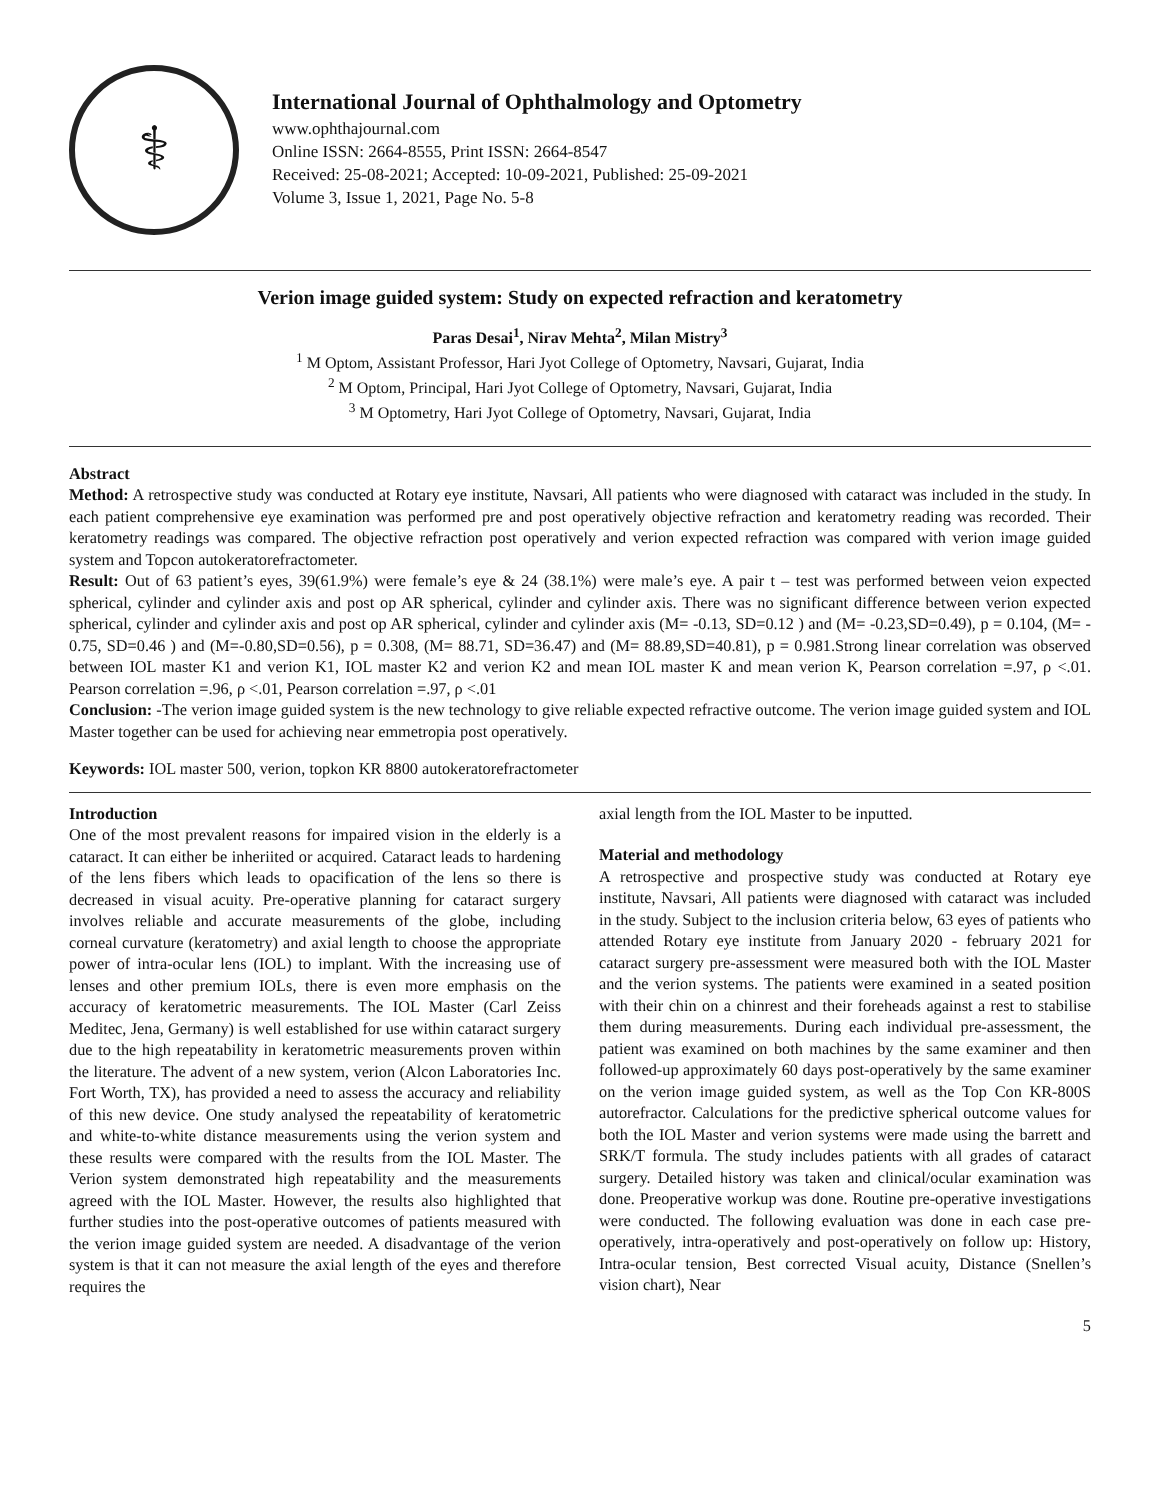⚕
International Journal of Ophthalmology and Optometry
www.ophthajournal.com
Online ISSN: 2664-8555, Print ISSN: 2664-8547
Received: 25-08-2021; Accepted: 10-09-2021, Published: 25-09-2021
Volume 3, Issue 1, 2021, Page No. 5-8
Verion image guided system: Study on expected refraction and keratometry
Paras Desai<sup>1</sup>, Nirav Mehta<sup>2</sup>, Milan Mistry<sup>3</sup>
<sup>1</sup> M Optom, Assistant Professor, Hari Jyot College of Optometry, Navsari, Gujarat, India
<sup>2</sup> M Optom, Principal, Hari Jyot College of Optometry, Navsari, Gujarat, India
<sup>3</sup> M Optometry, Hari Jyot College of Optometry, Navsari, Gujarat, India
Abstract
Method: A retrospective study was conducted at Rotary eye institute, Navsari, All patients who were diagnosed with cataract was included in the study. In each patient comprehensive eye examination was performed pre and post operatively objective refraction and keratometry reading was recorded. Their keratometry readings was compared. The objective refraction post operatively and verion expected refraction was compared with verion image guided system and Topcon autokeratorefractometer.
Result: Out of 63 patient’s eyes, 39(61.9%) were female’s eye & 24 (38.1%) were male’s eye. A pair t – test was performed between veion expected spherical, cylinder and cylinder axis and post op AR spherical, cylinder and cylinder axis. There was no significant difference between verion expected spherical, cylinder and cylinder axis and post op AR spherical, cylinder and cylinder axis (M= -0.13, SD=0.12 ) and (M= -0.23,SD=0.49), p = 0.104, (M= - 0.75, SD=0.46 ) and (M=-0.80,SD=0.56), p = 0.308, (M= 88.71, SD=36.47) and (M= 88.89,SD=40.81), p = 0.981.Strong linear correlation was observed between IOL master K1 and verion K1, IOL master K2 and verion K2 and mean IOL master K and mean verion K, Pearson correlation =.97, ρ <.01. Pearson correlation =.96, ρ <.01, Pearson correlation =.97, ρ <.01
Conclusion: -The verion image guided system is the new technology to give reliable expected refractive outcome. The verion image guided system and IOL Master together can be used for achieving near emmetropia post operatively.
Keywords: IOL master 500, verion, topkon KR 8800 autokeratorefractometer
Introduction
One of the most prevalent reasons for impaired vision in the elderly is a cataract. It can either be inheriited or acquired. Cataract leads to hardening of the lens fibers which leads to opacification of the lens so there is decreased in visual acuity. Pre-operative planning for cataract surgery involves reliable and accurate measurements of the globe, including corneal curvature (keratometry) and axial length to choose the appropriate power of intra-ocular lens (IOL) to implant. With the increasing use of lenses and other premium IOLs, there is even more emphasis on the accuracy of keratometric measurements. The IOL Master (Carl Zeiss Meditec, Jena, Germany) is well established for use within cataract surgery due to the high repeatability in keratometric measurements proven within the literature. The advent of a new system, verion (Alcon Laboratories Inc. Fort Worth, TX), has provided a need to assess the accuracy and reliability of this new device. One study analysed the repeatability of keratometric and white-to-white distance measurements using the verion system and these results were compared with the results from the IOL Master. The Verion system demonstrated high repeatability and the measurements agreed with the IOL Master. However, the results also highlighted that further studies into the post-operative outcomes of patients measured with the verion image guided system are needed. A disadvantage of the verion system is that it can not measure the axial length of the eyes and therefore requires the
axial length from the IOL Master to be inputted.
Material and methodology
A retrospective and prospective study was conducted at Rotary eye institute, Navsari, All patients were diagnosed with cataract was included in the study. Subject to the inclusion criteria below, 63 eyes of patients who attended Rotary eye institute from January 2020 - february 2021 for cataract surgery pre-assessment were measured both with the IOL Master and the verion systems. The patients were examined in a seated position with their chin on a chinrest and their foreheads against a rest to stabilise them during measurements. During each individual pre-assessment, the patient was examined on both machines by the same examiner and then followed-up approximately 60 days post-operatively by the same examiner on the verion image guided system, as well as the Top Con KR-800S autorefractor. Calculations for the predictive spherical outcome values for both the IOL Master and verion systems were made using the barrett and SRK/T formula. The study includes patients with all grades of cataract surgery. Detailed history was taken and clinical/ocular examination was done. Preoperative workup was done. Routine pre-operative investigations were conducted. The following evaluation was done in each case pre-operatively, intra-operatively and post-operatively on follow up: History, Intra-ocular tension, Best corrected Visual acuity, Distance (Snellen’s vision chart), Near
5